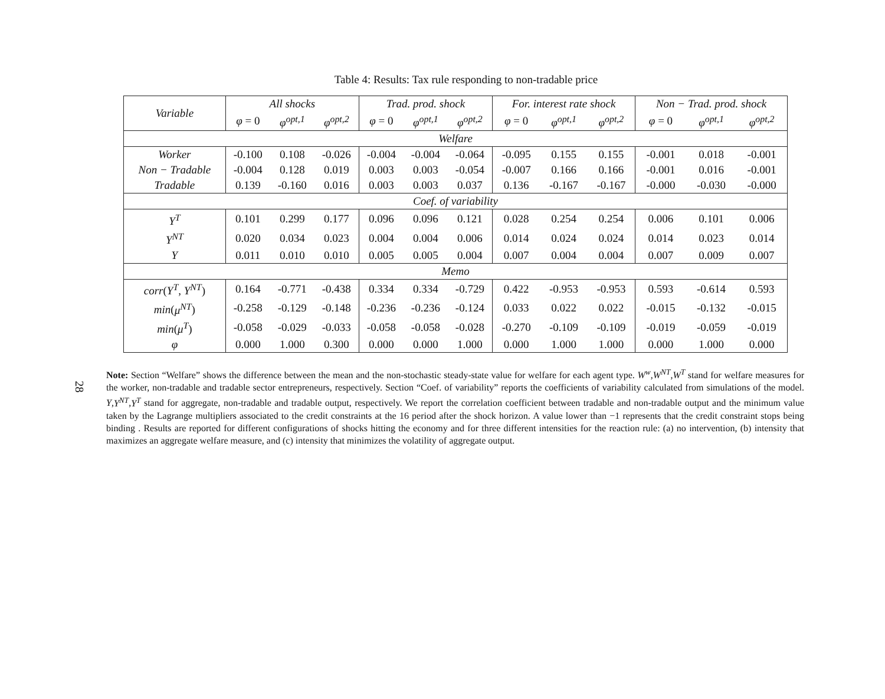28
Table 4: Results: Tax rule responding to non-tradable price
| Variable | All shocks | | | Trad. prod. shock | | | For. interest rate shock | | | Non − Trad. prod. shock | | |
| --- | --- | --- | --- | --- | --- | --- | --- | --- | --- | --- | --- | --- |
| | φ = 0 | φ<sup>opt,1</sup> | φ<sup>opt,2</sup> | φ = 0 | φ<sup>opt,1</sup> | φ<sup>opt,2</sup> | φ = 0 | φ<sup>opt,1</sup> | φ<sup>opt,2</sup> | φ = 0 | φ<sup>opt,1</sup> | φ<sup>opt,2</sup> |
| Welfare | | | | | | | | | | | | |
| Worker | -0.100 | 0.108 | -0.026 | -0.004 | -0.004 | -0.064 | -0.095 | 0.155 | 0.155 | -0.001 | 0.018 | -0.001 |
| Non − Tradable | -0.004 | 0.128 | 0.019 | 0.003 | 0.003 | -0.054 | -0.007 | 0.166 | 0.166 | -0.001 | 0.016 | -0.001 |
| Tradable | 0.139 | -0.160 | 0.016 | 0.003 | 0.003 | 0.037 | 0.136 | -0.167 | -0.167 | -0.000 | -0.030 | -0.000 |
| Coef. of variability | | | | | | | | | | | | |
| Y<sup>T</sup> | 0.101 | 0.299 | 0.177 | 0.096 | 0.096 | 0.121 | 0.028 | 0.254 | 0.254 | 0.006 | 0.101 | 0.006 |
| Y<sup>NT</sup> | 0.020 | 0.034 | 0.023 | 0.004 | 0.004 | 0.006 | 0.014 | 0.024 | 0.024 | 0.014 | 0.023 | 0.014 |
| Y | 0.011 | 0.010 | 0.010 | 0.005 | 0.005 | 0.004 | 0.007 | 0.004 | 0.004 | 0.007 | 0.009 | 0.007 |
| Memo | | | | | | | | | | | | |
| corr ( Y<sup>T</sup> , Y<sup>NT</sup> ) | 0.164 | -0.771 | -0.438 | 0.334 | 0.334 | -0.729 | 0.422 | -0.953 | -0.953 | 0.593 | -0.614 | 0.593 |
| min ( μ<sup>NT</sup> ) | -0.258 | -0.129 | -0.148 | -0.236 | -0.236 | -0.124 | 0.033 | 0.022 | 0.022 | -0.015 | -0.132 | -0.015 |
| min ( μ<sup>T</sup> ) | -0.058 | -0.029 | -0.033 | -0.058 | -0.058 | -0.028 | -0.270 | -0.109 | -0.109 | -0.019 | -0.059 | -0.019 |
| φ | 0.000 | 1.000 | 0.300 | 0.000 | 0.000 | 1.000 | 0.000 | 1.000 | 1.000 | 0.000 | 1.000 | 0.000 |
Note: Section “Welfare” shows the difference between the mean and the non-stochastic steady-state value for welfare for each agent type. W<sup>w</sup>,W<sup>NT</sup>,W<sup>T</sup> stand for welfare measures for the worker, non-tradable and tradable sector entrepreneurs, respectively. Section “Coef. of variability” reports the coefficients of variability calculated from simulations of the model. Y,Y<sup>NT</sup>,Y<sup>T</sup> stand for aggregate, non-tradable and tradable output, respectively. We report the correlation coefficient between tradable and non-tradable output and the minimum value taken by the Lagrange multipliers associated to the credit constraints at the 16 period after the shock horizon. A value lower than −1 represents that the credit constraint stops being binding . Results are reported for different configurations of shocks hitting the economy and for three different intensities for the reaction rule: (a) no intervention, (b) intensity that maximizes an aggregate welfare measure, and (c) intensity that minimizes the volatility of aggregate output.